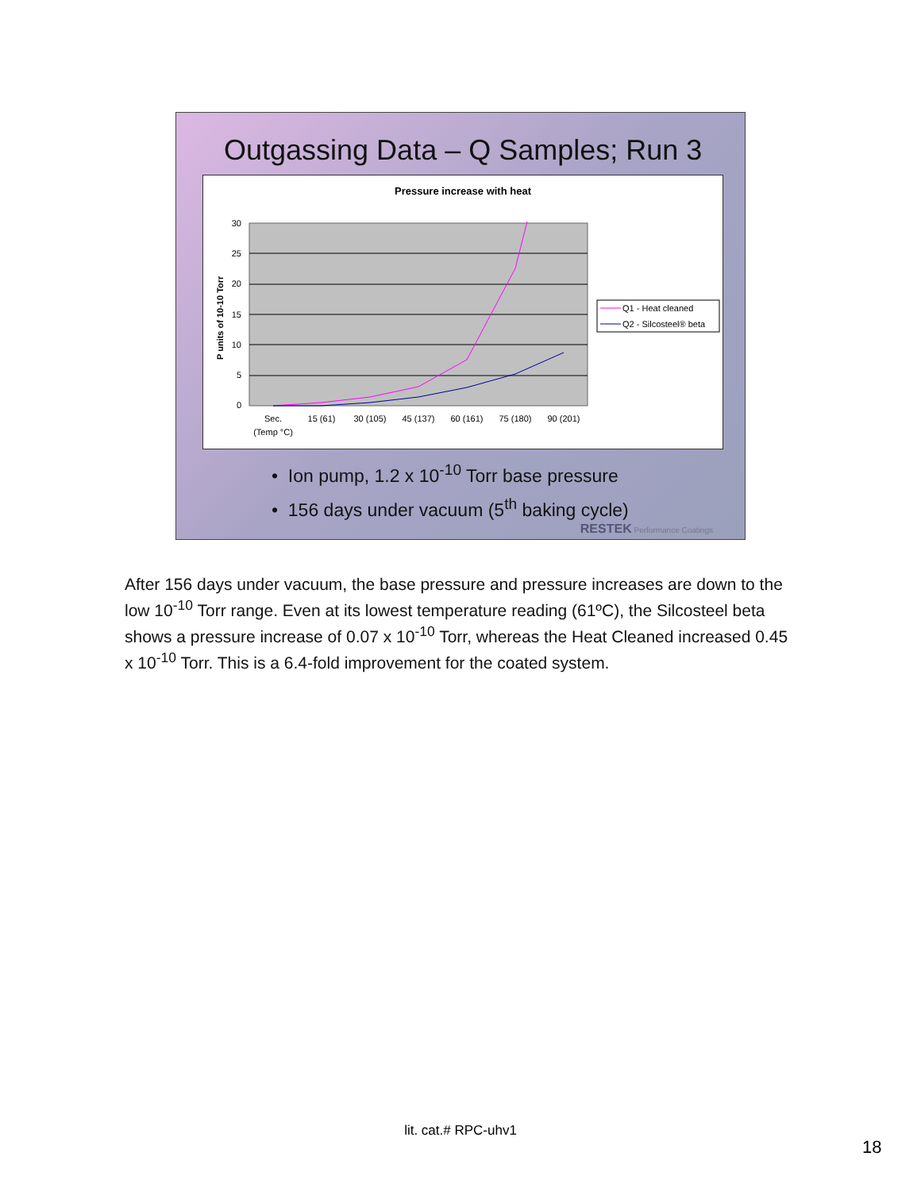Outgassing Data – Q Samples; Run 3
Pressure increase with heat
30
25
20
15
10
5
0
P units of 10-10 Torr
Sec.
(Temp °C)
15 (61)
30 (105)
45 (137)
60 (161)
75 (180)
90 (201)
Q1 - Heat cleaned
Q2 - Silcosteel® beta
• Ion pump, 1.2 x 10<sup>-10</sup> Torr base pressure
• 156 days under vacuum (5<sup>th</sup> baking cycle)
RESTEK Performance Coatings
After 156 days under vacuum, the base pressure and pressure increases are down to the low 10<sup>-10</sup> Torr range. Even at its lowest temperature reading (61ºC), the Silcosteel beta shows a pressure increase of 0.07 x 10<sup>-10</sup> Torr, whereas the Heat Cleaned increased 0.45 x 10<sup>-10</sup> Torr. This is a 6.4-fold improvement for the coated system.
lit. cat.# RPC-uhv1
18